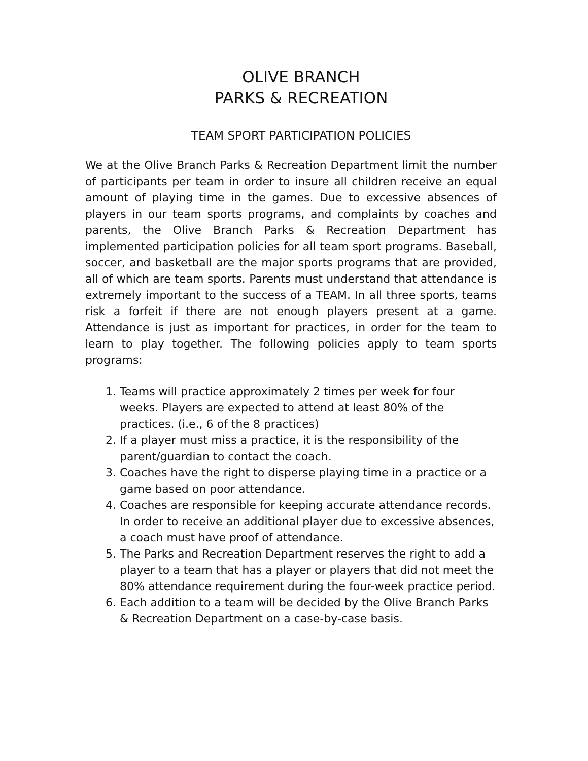OLIVE BRANCH
PARKS & RECREATION
TEAM SPORT PARTICIPATION POLICIES
We at the Olive Branch Parks & Recreation Department limit the number of participants per team in order to insure all children receive an equal amount of playing time in the games. Due to excessive absences of players in our team sports programs, and complaints by coaches and parents, the Olive Branch Parks & Recreation Department has implemented participation policies for all team sport programs. Baseball, soccer, and basketball are the major sports programs that are provided, all of which are team sports. Parents must understand that attendance is extremely important to the success of a TEAM. In all three sports, teams risk a forfeit if there are not enough players present at a game. Attendance is just as important for practices, in order for the team to learn to play together. The following policies apply to team sports programs:
1. Teams will practice approximately 2 times per week for four weeks. Players are expected to attend at least 80% of the practices. (i.e., 6 of the 8 practices)
2. If a player must miss a practice, it is the responsibility of the parent/guardian to contact the coach.
3. Coaches have the right to disperse playing time in a practice or a game based on poor attendance.
4. Coaches are responsible for keeping accurate attendance records. In order to receive an additional player due to excessive absences, a coach must have proof of attendance.
5. The Parks and Recreation Department reserves the right to add a player to a team that has a player or players that did not meet the 80% attendance requirement during the four-week practice period.
6. Each addition to a team will be decided by the Olive Branch Parks & Recreation Department on a case-by-case basis.